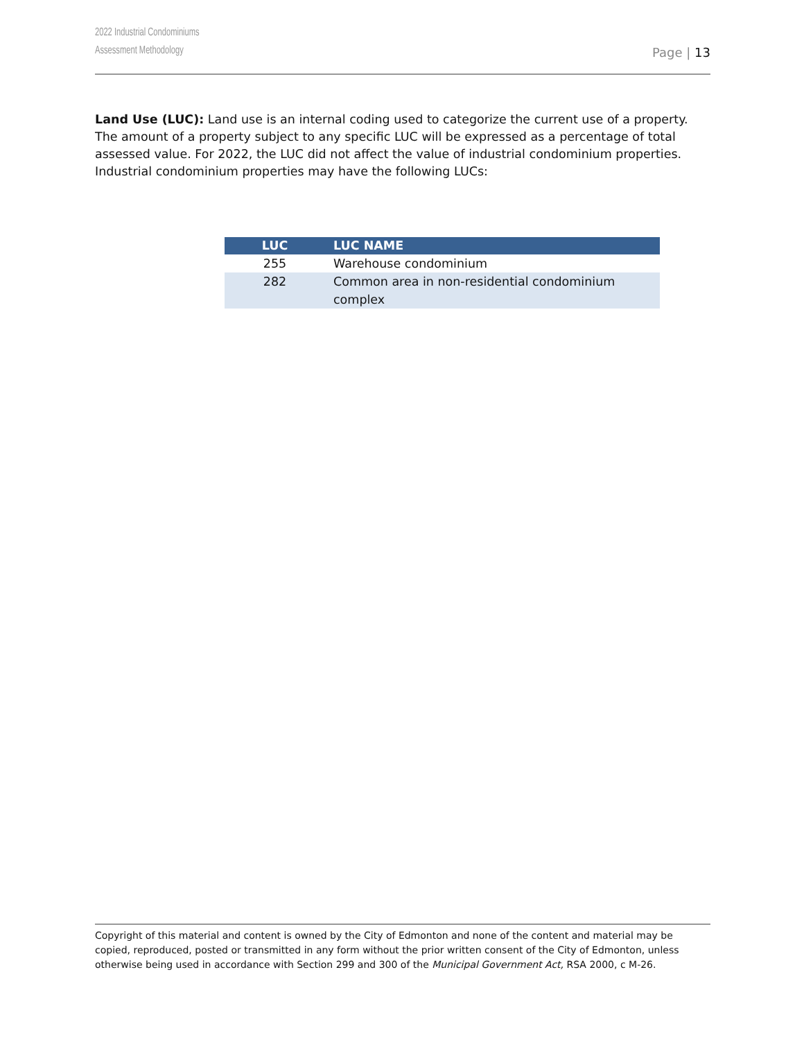2022 Industrial Condominiums
Assessment Methodology
Page | 13
Land Use (LUC): Land use is an internal coding used to categorize the current use of a property. The amount of a property subject to any specific LUC will be expressed as a percentage of total assessed value. For 2022, the LUC did not affect the value of industrial condominium properties. Industrial condominium properties may have the following LUCs:
| LUC | LUC NAME |
| --- | --- |
| 255 | Warehouse condominium |
| 282 | Common area in non-residential condominium complex |
Copyright of this material and content is owned by the City of Edmonton and none of the content and material may be copied, reproduced, posted or transmitted in any form without the prior written consent of the City of Edmonton, unless otherwise being used in accordance with Section 299 and 300 of the Municipal Government Act, RSA 2000, c M-26.